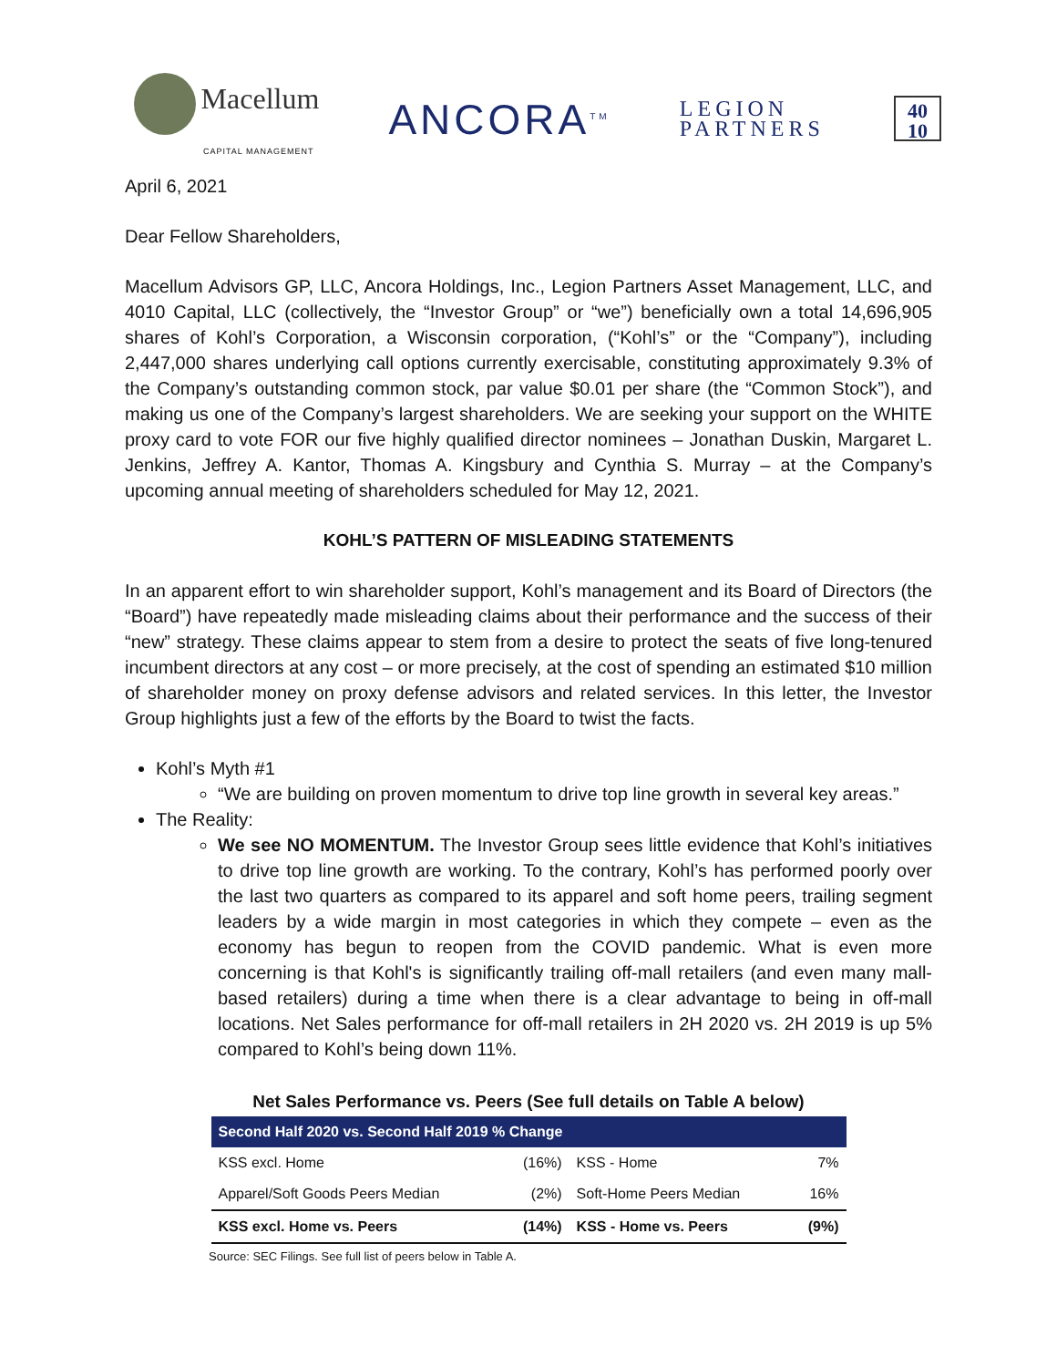Macellum
CAPITAL MANAGEMENT
ANCORA<sup>TM</sup>
LEGION
PARTNERS
40
10
April 6, 2021
Dear Fellow Shareholders,
Macellum Advisors GP, LLC, Ancora Holdings, Inc., Legion Partners Asset Management, LLC, and 4010 Capital, LLC (collectively, the “Investor Group” or “we”) beneficially own a total 14,696,905 shares of Kohl’s Corporation, a Wisconsin corporation, (“Kohl’s” or the “Company”), including 2,447,000 shares underlying call options currently exercisable, constituting approximately 9.3% of the Company’s outstanding common stock, par value $0.01 per share (the “Common Stock”), and making us one of the Company’s largest shareholders. We are seeking your support on the WHITE proxy card to vote FOR our five highly qualified director nominees – Jonathan Duskin, Margaret L. Jenkins, Jeffrey A. Kantor, Thomas A. Kingsbury and Cynthia S. Murray – at the Company’s upcoming annual meeting of shareholders scheduled for May 12, 2021.
KOHL’S PATTERN OF MISLEADING STATEMENTS
In an apparent effort to win shareholder support, Kohl’s management and its Board of Directors (the “Board”) have repeatedly made misleading claims about their performance and the success of their “new” strategy. These claims appear to stem from a desire to protect the seats of five long-tenured incumbent directors at any cost – or more precisely, at the cost of spending an estimated $10 million of shareholder money on proxy defense advisors and related services. In this letter, the Investor Group highlights just a few of the efforts by the Board to twist the facts.
Kohl’s Myth #1
“We are building on proven momentum to drive top line growth in several key areas.”
The Reality:
We see NO MOMENTUM. The Investor Group sees little evidence that Kohl’s initiatives to drive top line growth are working. To the contrary, Kohl’s has performed poorly over the last two quarters as compared to its apparel and soft home peers, trailing segment leaders by a wide margin in most categories in which they compete – even as the economy has begun to reopen from the COVID pandemic. What is even more concerning is that Kohl's is significantly trailing off-mall retailers (and even many mall-based retailers) during a time when there is a clear advantage to being in off-mall locations. Net Sales performance for off-mall retailers in 2H 2020 vs. 2H 2019 is up 5% compared to Kohl’s being down 11%.
Net Sales Performance vs. Peers (See full details on Table A below)
| Second Half 2020 vs. Second Half 2019 % Change | | | |
| --- | --- | --- | --- |
| KSS excl. Home | (16%) | KSS - Home | 7% |
| Apparel/Soft Goods Peers Median | (2%) | Soft-Home Peers Median | 16% |
| KSS excl. Home vs. Peers | (14%) | KSS - Home vs. Peers | (9%) |
Source: SEC Filings. See full list of peers below in Table A.